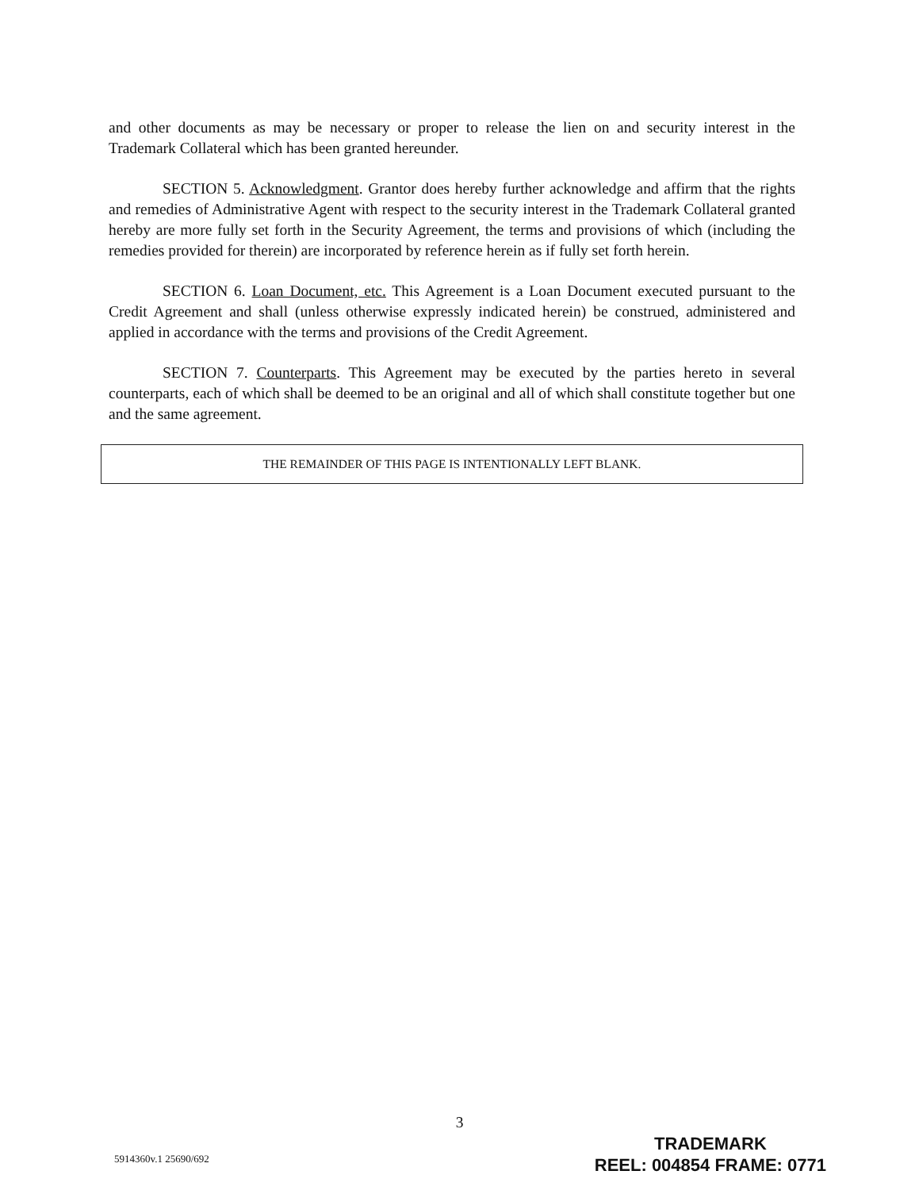and other documents as may be necessary or proper to release the lien on and security interest in the Trademark Collateral which has been granted hereunder.
SECTION 5. Acknowledgment. Grantor does hereby further acknowledge and affirm that the rights and remedies of Administrative Agent with respect to the security interest in the Trademark Collateral granted hereby are more fully set forth in the Security Agreement, the terms and provisions of which (including the remedies provided for therein) are incorporated by reference herein as if fully set forth herein.
SECTION 6. Loan Document, etc. This Agreement is a Loan Document executed pursuant to the Credit Agreement and shall (unless otherwise expressly indicated herein) be construed, administered and applied in accordance with the terms and provisions of the Credit Agreement.
SECTION 7. Counterparts. This Agreement may be executed by the parties hereto in several counterparts, each of which shall be deemed to be an original and all of which shall constitute together but one and the same agreement.
THE REMAINDER OF THIS PAGE IS INTENTIONALLY LEFT BLANK.
3
5914360v.1 25690/692
TRADEMARK
REEL: 004854 FRAME: 0771